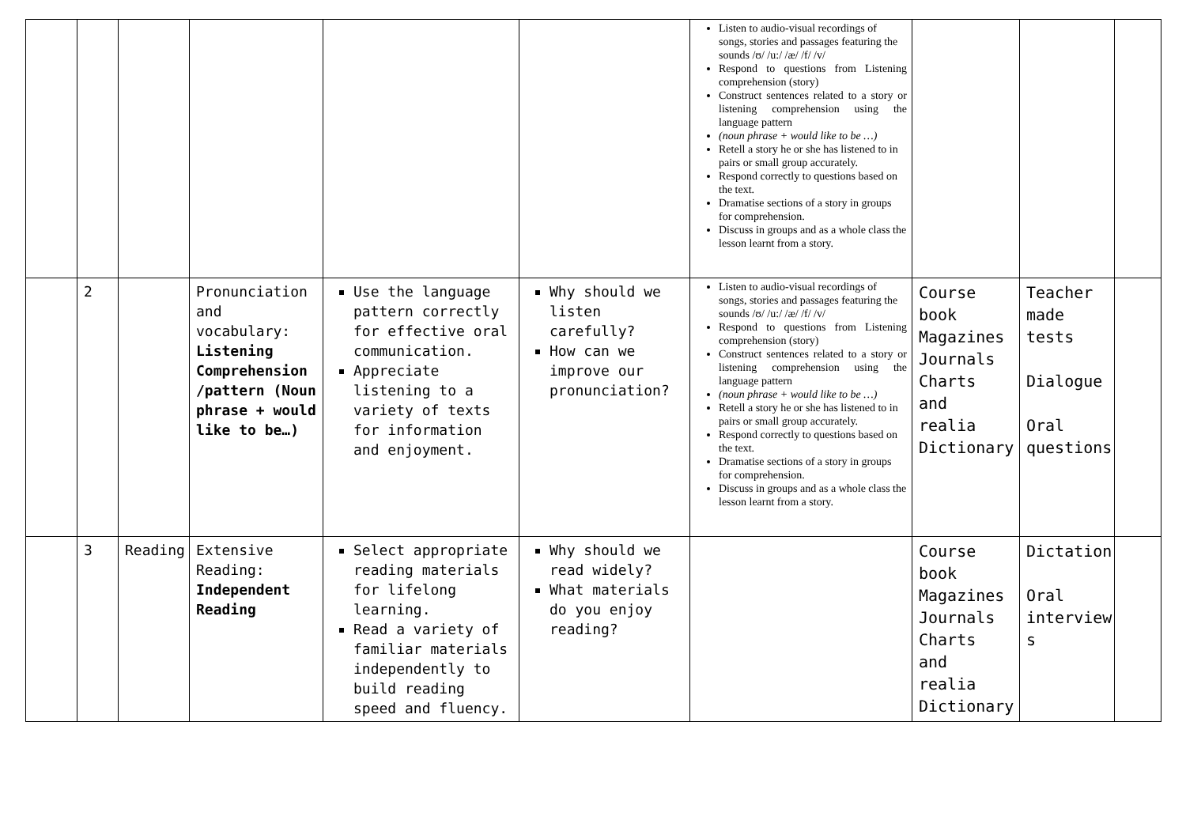| | | | | | | Listen to audio-visual recordings of songs, stories and passages featuring the sounds /ʊ/ /u:/ /æ/ /f/ /v/ Respond to questions from Listening comprehension (story) Construct sentences related to a story or listening comprehension using the language pattern (noun phrase + would like to be …) Retell a story he or she has listened to in pairs or small group accurately. Respond correctly to questions based on the text. Dramatise sections of a story in groups for comprehension. Discuss in groups and as a whole class the lesson learnt from a story. | | | |
| | 2 | | Pronunciation and vocabulary: Listening Comprehension /pattern (Noun phrase + would like to be…) | Use the language pattern correctly for effective oral communication. Appreciate listening to a variety of texts for information and enjoyment. | Why should we listen carefully? How can we improve our pronunciation? | Listen to audio-visual recordings of songs, stories and passages featuring the sounds /ʊ/ /u:/ /æ/ /f/ /v/ Respond to questions from Listening comprehension (story) Construct sentences related to a story or listening comprehension using the language pattern (noun phrase + would like to be …) Retell a story he or she has listened to in pairs or small group accurately. Respond correctly to questions based on the text. Dramatise sections of a story in groups for comprehension. Discuss in groups and as a whole class the lesson learnt from a story. | Course book Magazines Journals Charts and realia Dictionary | Teacher made tests Dialogue Oral questions | |
| | 3 | Reading | Extensive Reading: Independent Reading | Select appropriate reading materials for lifelong learning. Read a variety of familiar materials independently to build reading speed and fluency. | Why should we read widely? What materials do you enjoy reading? | | Course book Magazines Journals Charts and realia Dictionary | Dictation Oral interview s | |